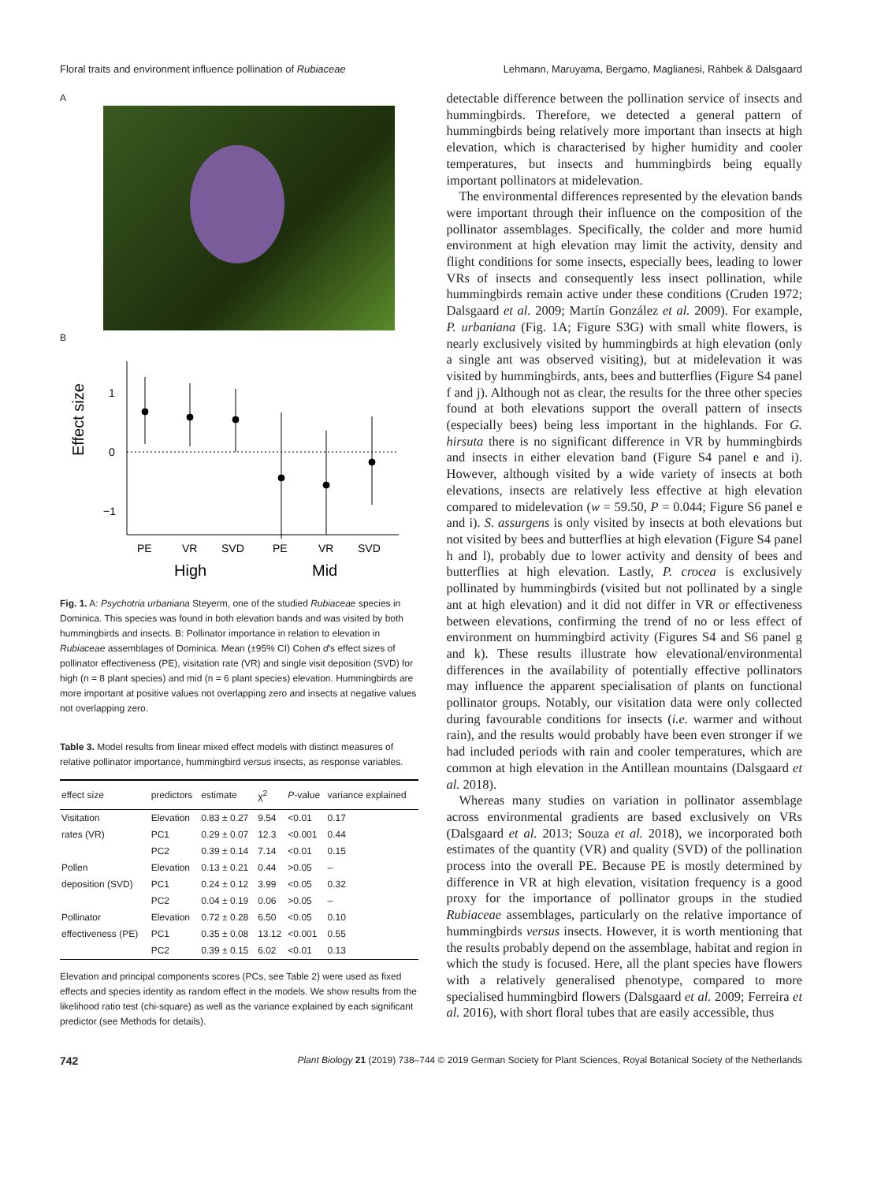Floral traits and environment influence pollination of Rubiaceae Lehmann, Maruyama, Bergamo, Maglianesi, Rahbek & Dalsgaard
A
B
Effect size
1
0
−1
PE
VR
SVD
PE
VR
SVD
High
Mid
Fig. 1. A: Psychotria urbaniana Steyerm, one of the studied Rubiaceae species in Dominica. This species was found in both elevation bands and was visited by both hummingbirds and insects. B: Pollinator importance in relation to elevation in Rubiaceae assemblages of Dominica. Mean (±95% CI) Cohen d's effect sizes of pollinator effectiveness (PE), visitation rate (VR) and single visit deposition (SVD) for high (n = 8 plant species) and mid (n = 6 plant species) elevation. Hummingbirds are more important at positive values not overlapping zero and insects at negative values not overlapping zero.
Table 3. Model results from linear mixed effect models with distinct measures of relative pollinator importance, hummingbird versus insects, as response variables.
| effect size | predictors | estimate | χ<sup>2</sup> | P -value | variance explained |
| --- | --- | --- | --- | --- | --- |
| Visitation | Elevation | 0.83 ± 0.27 | 9.54 | <0.01 | 0.17 |
| rates (VR) | PC1 | 0.29 ± 0.07 | 12.3 | <0.001 | 0.44 |
| | PC2 | 0.39 ± 0.14 | 7.14 | <0.01 | 0.15 |
| Pollen | Elevation | 0.13 ± 0.21 | 0.44 | >0.05 | – |
| deposition (SVD) | PC1 | 0.24 ± 0.12 | 3.99 | <0.05 | 0.32 |
| | PC2 | 0.04 ± 0.19 | 0.06 | >0.05 | – |
| Pollinator | Elevation | 0.72 ± 0.28 | 6.50 | <0.05 | 0.10 |
| effectiveness (PE) | PC1 | 0.35 ± 0.08 | 13.12 | <0.001 | 0.55 |
| | PC2 | 0.39 ± 0.15 | 6.02 | <0.01 | 0.13 |
Elevation and principal components scores (PCs, see Table 2) were used as fixed effects and species identity as random effect in the models. We show results from the likelihood ratio test (chi-square) as well as the variance explained by each significant predictor (see Methods for details).
detectable difference between the pollination service of insects and hummingbirds. Therefore, we detected a general pattern of hummingbirds being relatively more important than insects at high elevation, which is characterised by higher humidity and cooler temperatures, but insects and hummingbirds being equally important pollinators at midelevation.
The environmental differences represented by the elevation bands were important through their influence on the composition of the pollinator assemblages. Specifically, the colder and more humid environment at high elevation may limit the activity, density and flight conditions for some insects, especially bees, leading to lower VRs of insects and consequently less insect pollination, while hummingbirds remain active under these conditions (Cruden 1972; Dalsgaard et al. 2009; Martín González et al. 2009). For example, P. urbaniana (Fig. 1A; Figure S3G) with small white flowers, is nearly exclusively visited by hummingbirds at high elevation (only a single ant was observed visiting), but at midelevation it was visited by hummingbirds, ants, bees and butterflies (Figure S4 panel f and j). Although not as clear, the results for the three other species found at both elevations support the overall pattern of insects (especially bees) being less important in the highlands. For G. hirsuta there is no significant difference in VR by hummingbirds and insects in either elevation band (Figure S4 panel e and i). However, although visited by a wide variety of insects at both elevations, insects are relatively less effective at high elevation compared to midelevation (w = 59.50, P = 0.044; Figure S6 panel e and i). S. assurgens is only visited by insects at both elevations but not visited by bees and butterflies at high elevation (Figure S4 panel h and l), probably due to lower activity and density of bees and butterflies at high elevation. Lastly, P. crocea is exclusively pollinated by hummingbirds (visited but not pollinated by a single ant at high elevation) and it did not differ in VR or effectiveness between elevations, confirming the trend of no or less effect of environment on hummingbird activity (Figures S4 and S6 panel g and k). These results illustrate how elevational/environmental differences in the availability of potentially effective pollinators may influence the apparent specialisation of plants on functional pollinator groups. Notably, our visitation data were only collected during favourable conditions for insects (i.e. warmer and without rain), and the results would probably have been even stronger if we had included periods with rain and cooler temperatures, which are common at high elevation in the Antillean mountains (Dalsgaard et al. 2018).
Whereas many studies on variation in pollinator assemblage across environmental gradients are based exclusively on VRs (Dalsgaard et al. 2013; Souza et al. 2018), we incorporated both estimates of the quantity (VR) and quality (SVD) of the pollination process into the overall PE. Because PE is mostly determined by difference in VR at high elevation, visitation frequency is a good proxy for the importance of pollinator groups in the studied Rubiaceae assemblages, particularly on the relative importance of hummingbirds versus insects. However, it is worth mentioning that the results probably depend on the assemblage, habitat and region in which the study is focused. Here, all the plant species have flowers with a relatively generalised phenotype, compared to more specialised hummingbird flowers (Dalsgaard et al. 2009; Ferreira et al. 2016), with short floral tubes that are easily accessible, thus
742 Plant Biology 21 (2019) 738–744 © 2019 German Society for Plant Sciences, Royal Botanical Society of the Netherlands